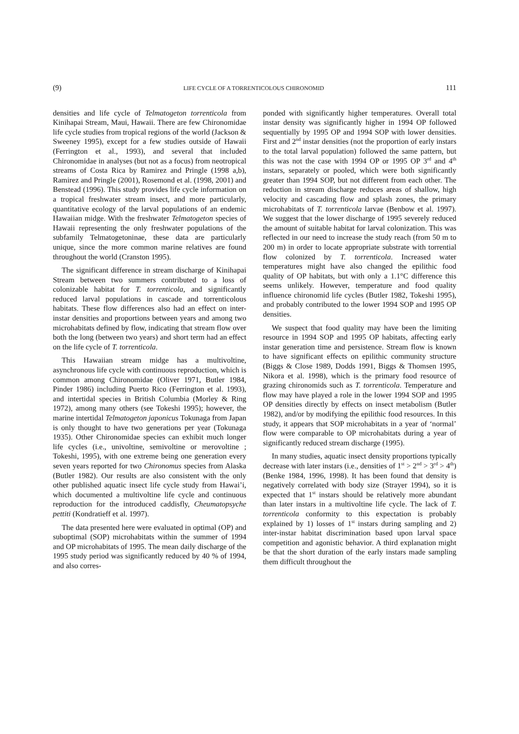(9) LIFE CYCLE OF A TORRENTICOLOUS CHIRONOMID 111
densities and life cycle of Telmatogeton torrenticola from Kinihapai Stream, Maui, Hawaii. There are few Chironomidae life cycle studies from tropical regions of the world (Jackson & Sweeney 1995), except for a few studies outside of Hawaii (Ferrington et al., 1993), and several that included Chironomidae in analyses (but not as a focus) from neotropical streams of Costa Rica by Ramirez and Pringle (1998 a,b), Ramirez and Pringle (2001), Rosemond et al. (1998, 2001) and Benstead (1996). This study provides life cycle information on a tropical freshwater stream insect, and more particularly, quantitative ecology of the larval populations of an endemic Hawaiian midge. With the freshwater Telmatogeton species of Hawaii representing the only freshwater populations of the subfamily Telmatogetoninae, these data are particularly unique, since the more common marine relatives are found throughout the world (Cranston 1995).
The significant difference in stream discharge of Kinihapai Stream between two summers contributed to a loss of colonizable habitat for T. torrenticola, and significantly reduced larval populations in cascade and torrenticolous habitats. These flow differences also had an effect on inter-instar densities and proportions between years and among two microhabitats defined by flow, indicating that stream flow over both the long (between two years) and short term had an effect on the life cycle of T. torrenticola.
This Hawaiian stream midge has a multivoltine, asynchronous life cycle with continuous reproduction, which is common among Chironomidae (Oliver 1971, Butler 1984, Pinder 1986) including Puerto Rico (Ferrington et al. 1993), and intertidal species in British Columbia (Morley & Ring 1972), among many others (see Tokeshi 1995); however, the marine intertidal Telmatogeton japonicus Tokunaga from Japan is only thought to have two generations per year (Tokunaga 1935). Other Chironomidae species can exhibit much longer life cycles (i.e., univoltine, semivoltine or merovoltine ; Tokeshi, 1995), with one extreme being one generation every seven years reported for two Chironomus species from Alaska (Butler 1982). Our results are also consistent with the only other published aquatic insect life cycle study from Hawai’i, which documented a multivoltine life cycle and continuous reproduction for the introduced caddisfly, Cheumatopsyche pettiti (Kondratieff et al. 1997).
The data presented here were evaluated in optimal (OP) and suboptimal (SOP) microhabitats within the summer of 1994 and OP microhabitats of 1995. The mean daily discharge of the 1995 study period was significantly reduced by 40 % of 1994, and also corres-
ponded with significantly higher temperatures. Overall total instar density was significantly higher in 1994 OP followed sequentially by 1995 OP and 1994 SOP with lower densities. First and 2<sup>nd</sup> instar densities (not the proportion of early instars to the total larval population) followed the same pattern, but this was not the case with 1994 OP or 1995 OP 3<sup>rd</sup> and 4<sup>th</sup> instars, separately or pooled, which were both significantly greater than 1994 SOP, but not different from each other. The reduction in stream discharge reduces areas of shallow, high velocity and cascading flow and splash zones, the primary microhabitats of T. torrenticola larvae (Benbow et al. 1997). We suggest that the lower discharge of 1995 severely reduced the amount of suitable habitat for larval colonization. This was reflected in our need to increase the study reach (from 50 m to 200 m) in order to locate appropriate substrate with torrential flow colonized by T. torrenticola. Increased water temperatures might have also changed the epilithic food quality of OP habitats, but with only a 1.1°C difference this seems unlikely. However, temperature and food quality influence chironomid life cycles (Butler 1982, Tokeshi 1995), and probably contributed to the lower 1994 SOP and 1995 OP densities.
We suspect that food quality may have been the limiting resource in 1994 SOP and 1995 OP habitats, affecting early instar generation time and persistence. Stream flow is known to have significant effects on epilithic community structure (Biggs & Close 1989, Dodds 1991, Biggs & Thomsen 1995, Nikora et al. 1998), which is the primary food resource of grazing chironomids such as T. torrenticola. Temperature and flow may have played a role in the lower 1994 SOP and 1995 OP densities directly by effects on insect metabolism (Butler 1982), and/or by modifying the epilithic food resources. In this study, it appears that SOP microhabitats in a year of ‘normal’ flow were comparable to OP microhabitats during a year of significantly reduced stream discharge (1995).
In many studies, aquatic insect density proportions typically decrease with later instars (i.e., densities of 1<sup>st</sup> > 2<sup>nd</sup> > 3<sup>rd</sup> > 4<sup>th</sup>) (Benke 1984, 1996, 1998). It has been found that density is negatively correlated with body size (Strayer 1994), so it is expected that 1<sup>st</sup> instars should be relatively more abundant than later instars in a multivoltine life cycle. The lack of T. torrenticola conformity to this expectation is probably explained by 1) losses of 1<sup>st</sup> instars during sampling and 2) inter-instar habitat discrimination based upon larval space competition and agonistic behavior. A third explanation might be that the short duration of the early instars made sampling them difficult throughout the